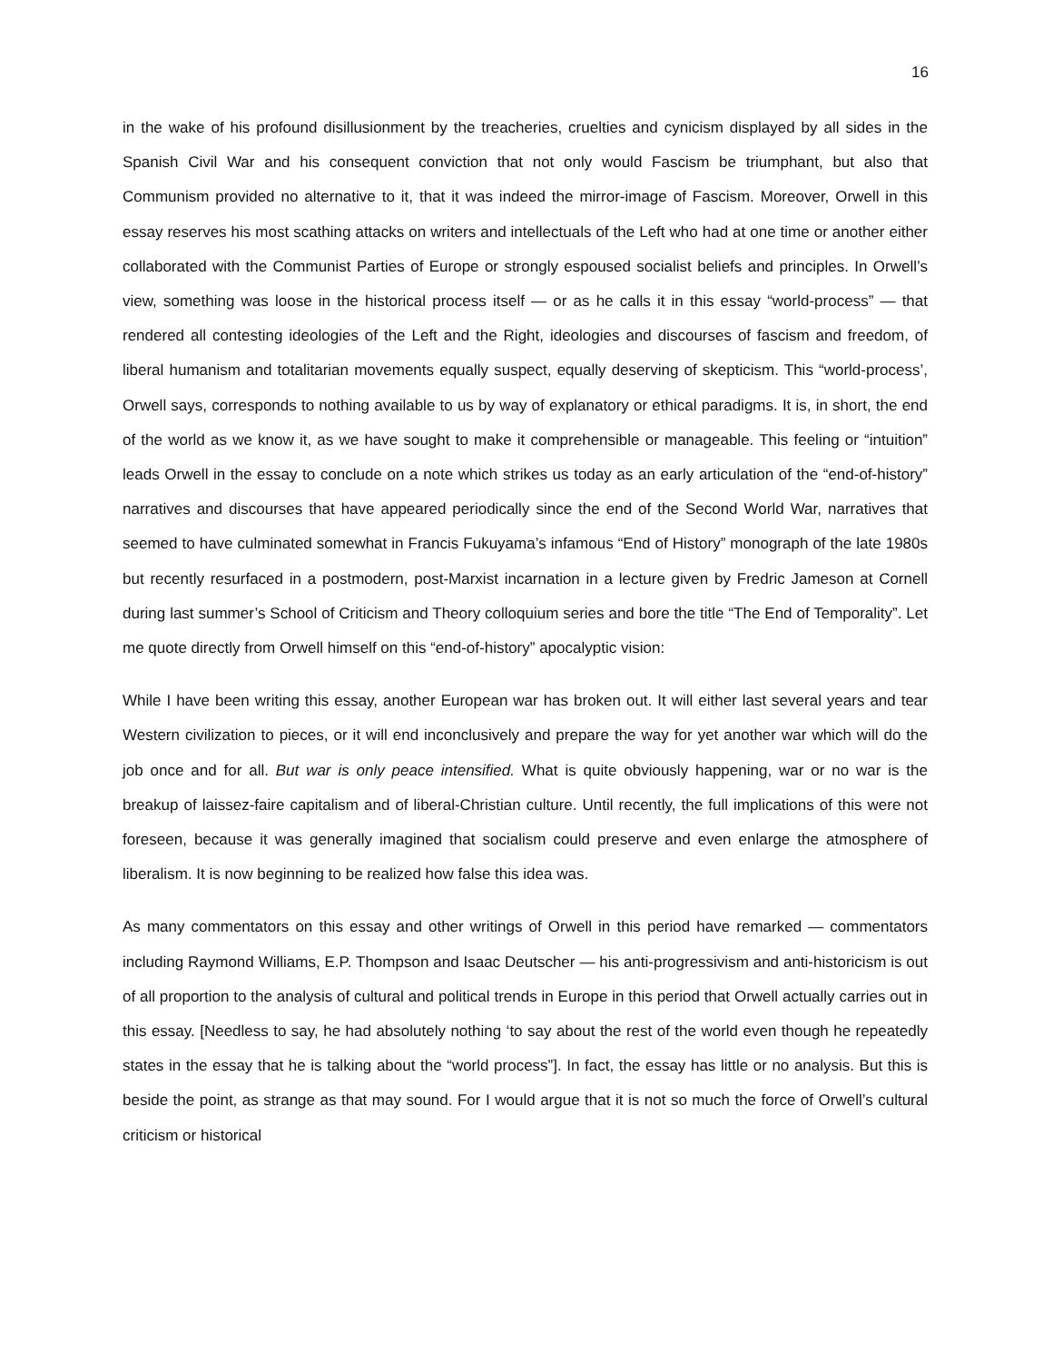16
in the wake of his profound disillusionment by the treacheries, cruelties and cynicism displayed by all sides in the Spanish Civil War and his consequent conviction that not only would Fascism be triumphant, but also that Communism provided no alternative to it, that it was indeed the mirror-image of Fascism. Moreover, Orwell in this essay reserves his most scathing attacks on writers and intellectuals of the Left who had at one time or another either collaborated with the Communist Parties of Europe or strongly espoused socialist beliefs and principles. In Orwell’s view, something was loose in the historical process itself — or as he calls it in this essay “world-process” — that rendered all contesting ideologies of the Left and the Right, ideologies and discourses of fascism and freedom, of liberal humanism and totalitarian movements equally suspect, equally deserving of skepticism. This “world-process’, Orwell says, corresponds to nothing available to us by way of explanatory or ethical paradigms. It is, in short, the end of the world as we know it, as we have sought to make it comprehensible or manageable. This feeling or “intuition” leads Orwell in the essay to conclude on a note which strikes us today as an early articulation of the “end-of-history” narratives and discourses that have appeared periodically since the end of the Second World War, narratives that seemed to have culminated somewhat in Francis Fukuyama’s infamous “End of History” monograph of the late 1980s but recently resurfaced in a postmodern, post-Marxist incarnation in a lecture given by Fredric Jameson at Cornell during last summer’s School of Criticism and Theory colloquium series and bore the title “The End of Temporality”. Let me quote directly from Orwell himself on this “end-of-history” apocalyptic vision:
While I have been writing this essay, another European war has broken out. It will either last several years and tear Western civilization to pieces, or it will end inconclusively and prepare the way for yet another war which will do the job once and for all. But war is only peace intensified. What is quite obviously happening, war or no war is the breakup of laissez-faire capitalism and of liberal-Christian culture. Until recently, the full implications of this were not foreseen, because it was generally imagined that socialism could preserve and even enlarge the atmosphere of liberalism. It is now beginning to be realized how false this idea was.
As many commentators on this essay and other writings of Orwell in this period have remarked — commentators including Raymond Williams, E.P. Thompson and Isaac Deutscher — his anti-progressivism and anti-historicism is out of all proportion to the analysis of cultural and political trends in Europe in this period that Orwell actually carries out in this essay. [Needless to say, he had absolutely nothing ‘to say about the rest of the world even though he repeatedly states in the essay that he is talking about the “world process”]. In fact, the essay has little or no analysis. But this is beside the point, as strange as that may sound. For I would argue that it is not so much the force of Orwell’s cultural criticism or historical